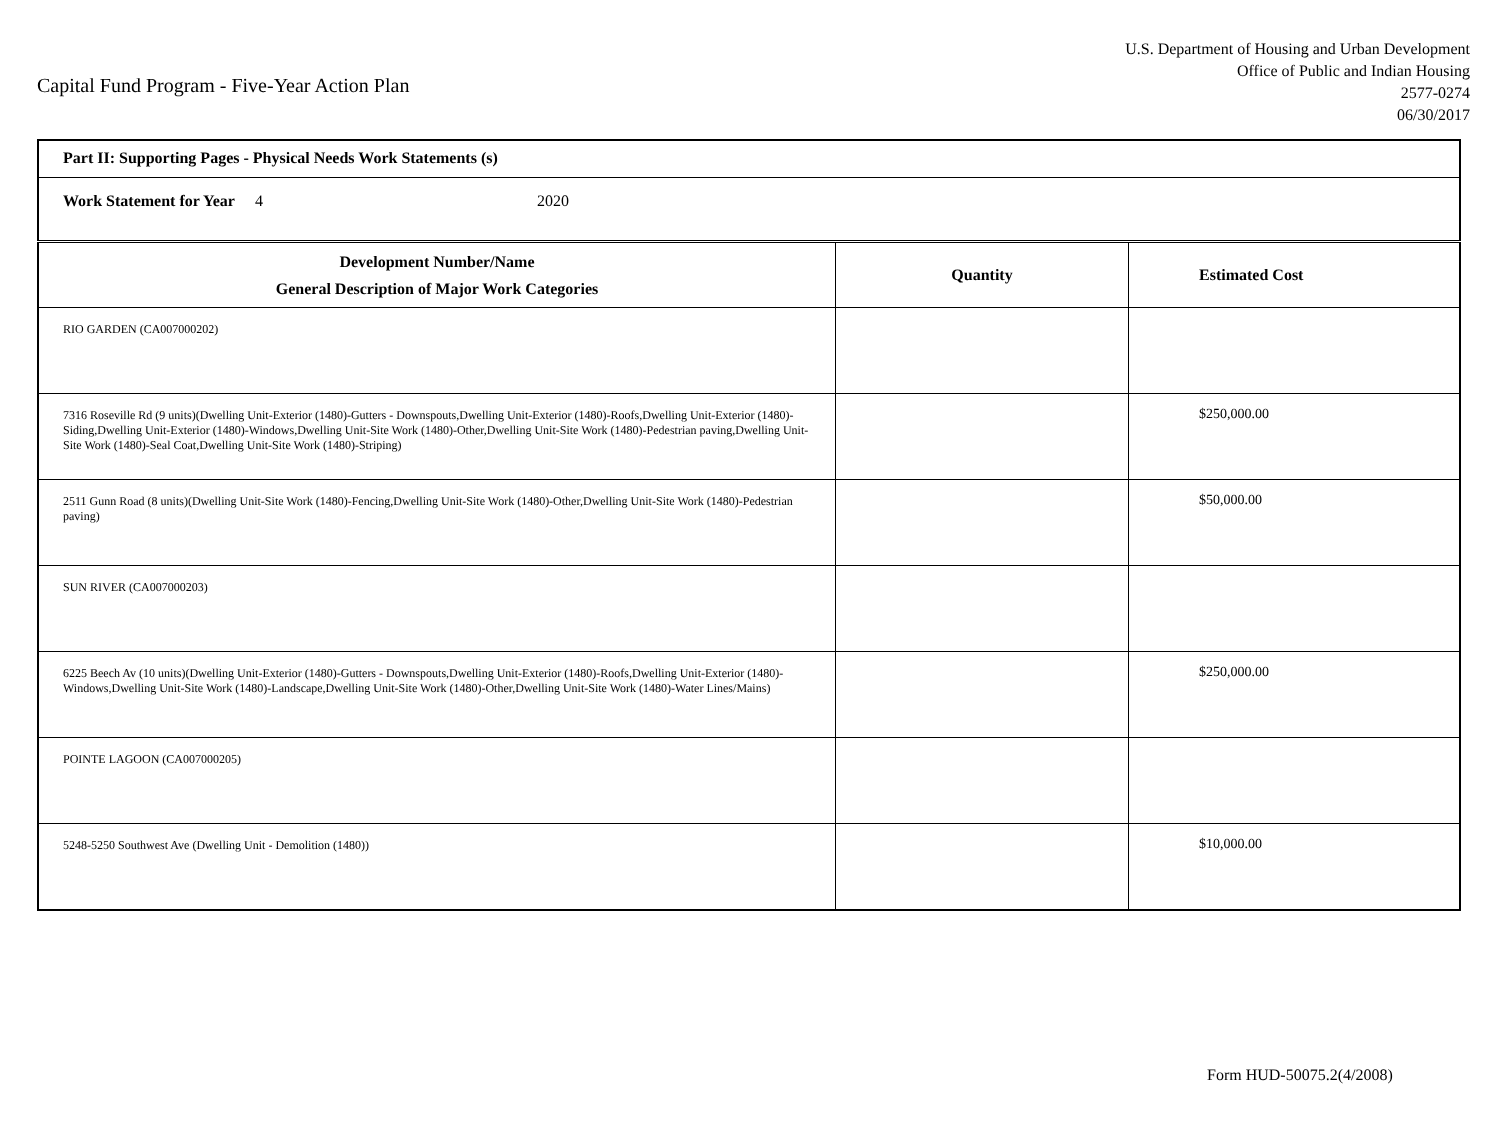Capital Fund Program - Five-Year Action Plan
U.S. Department of Housing and Urban Development
Office of Public and Indian Housing
2577-0274
06/30/2017
| Part II: Supporting Pages - Physical Needs Work Statements (s) | | |
| Work Statement for Year 4 2020 | | |
| Development Number/Name General Description of Major Work Categories | Quantity | Estimated Cost |
| RIO GARDEN (CA007000202) | | |
| 7316 Roseville Rd (9 units)(Dwelling Unit-Exterior (1480)-Gutters - Downspouts,Dwelling Unit-Exterior (1480)-Roofs,Dwelling Unit-Exterior (1480)-Siding,Dwelling Unit-Exterior (1480)-Windows,Dwelling Unit-Site Work (1480)-Other,Dwelling Unit-Site Work (1480)-Pedestrian paving,Dwelling Unit-Site Work (1480)-Seal Coat,Dwelling Unit-Site Work (1480)-Striping) | | $250,000.00 |
| 2511 Gunn Road (8 units)(Dwelling Unit-Site Work (1480)-Fencing,Dwelling Unit-Site Work (1480)-Other,Dwelling Unit-Site Work (1480)-Pedestrian paving) | | $50,000.00 |
| SUN RIVER (CA007000203) | | |
| 6225 Beech Av (10 units)(Dwelling Unit-Exterior (1480)-Gutters - Downspouts,Dwelling Unit-Exterior (1480)-Roofs,Dwelling Unit-Exterior (1480)-Windows,Dwelling Unit-Site Work (1480)-Landscape,Dwelling Unit-Site Work (1480)-Other,Dwelling Unit-Site Work (1480)-Water Lines/Mains) | | $250,000.00 |
| POINTE LAGOON (CA007000205) | | |
| 5248-5250 Southwest Ave (Dwelling Unit - Demolition (1480)) | | $10,000.00 |
Form HUD-50075.2(4/2008)